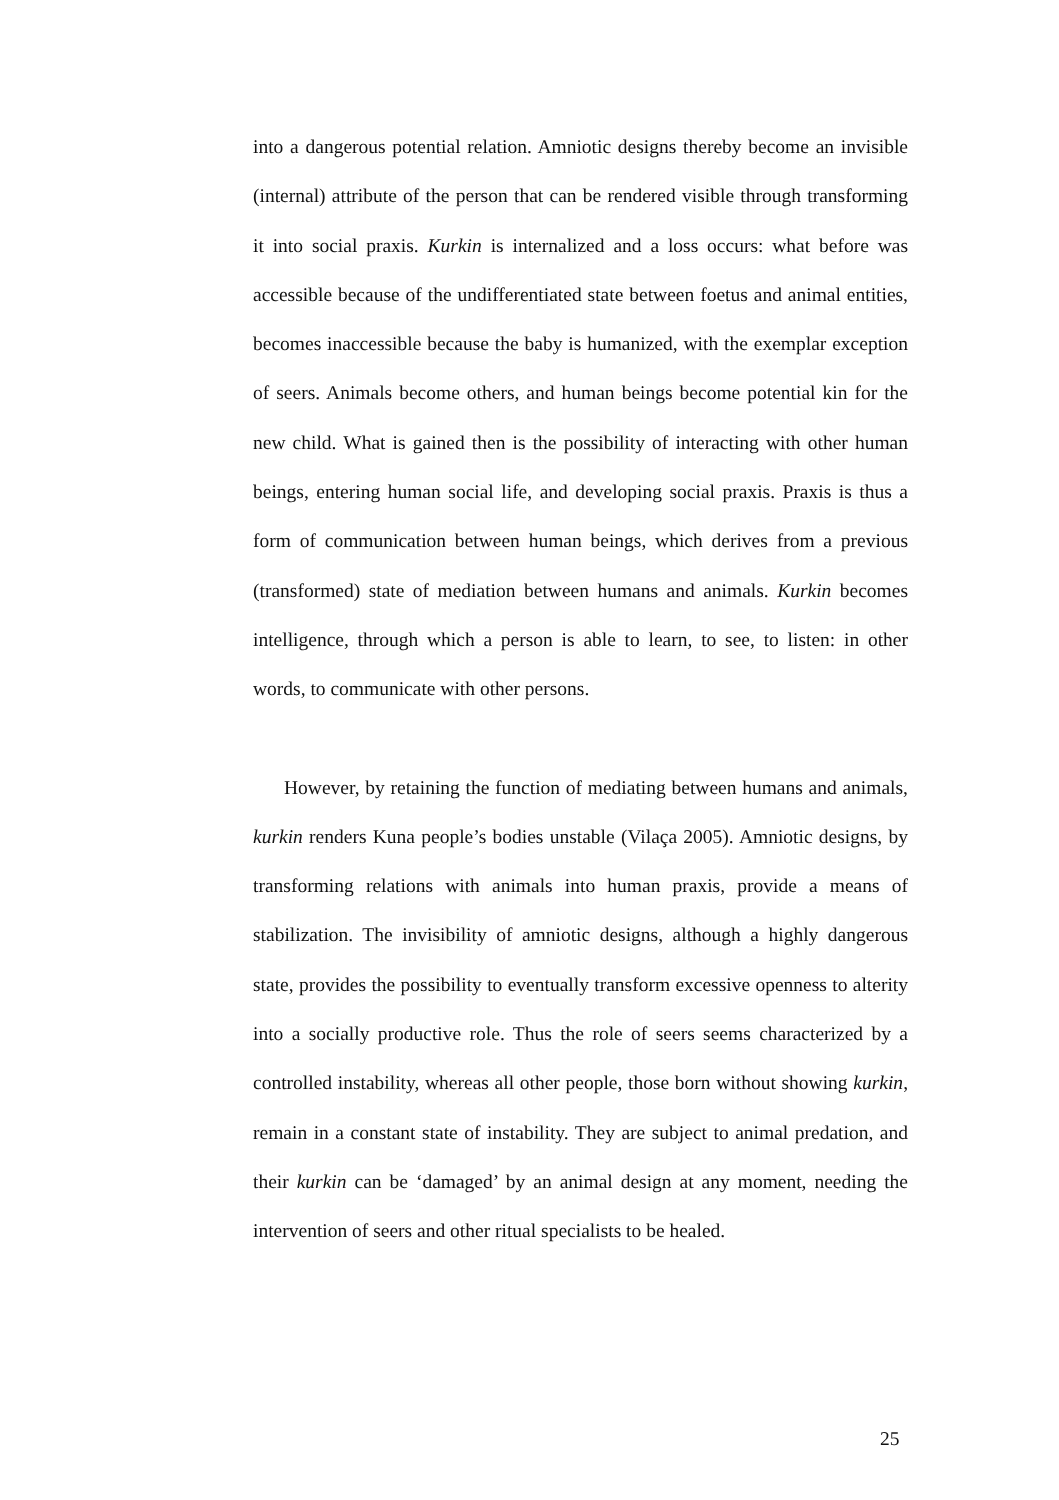into a dangerous potential relation. Amniotic designs thereby become an invisible (internal) attribute of the person that can be rendered visible through transforming it into social praxis. Kurkin is internalized and a loss occurs: what before was accessible because of the undifferentiated state between foetus and animal entities, becomes inaccessible because the baby is humanized, with the exemplar exception of seers. Animals become others, and human beings become potential kin for the new child. What is gained then is the possibility of interacting with other human beings, entering human social life, and developing social praxis. Praxis is thus a form of communication between human beings, which derives from a previous (transformed) state of mediation between humans and animals. Kurkin becomes intelligence, through which a person is able to learn, to see, to listen: in other words, to communicate with other persons.
However, by retaining the function of mediating between humans and animals, kurkin renders Kuna people’s bodies unstable (Vilaça 2005). Amniotic designs, by transforming relations with animals into human praxis, provide a means of stabilization. The invisibility of amniotic designs, although a highly dangerous state, provides the possibility to eventually transform excessive openness to alterity into a socially productive role. Thus the role of seers seems characterized by a controlled instability, whereas all other people, those born without showing kurkin, remain in a constant state of instability. They are subject to animal predation, and their kurkin can be ‘damaged’ by an animal design at any moment, needing the intervention of seers and other ritual specialists to be healed.
25